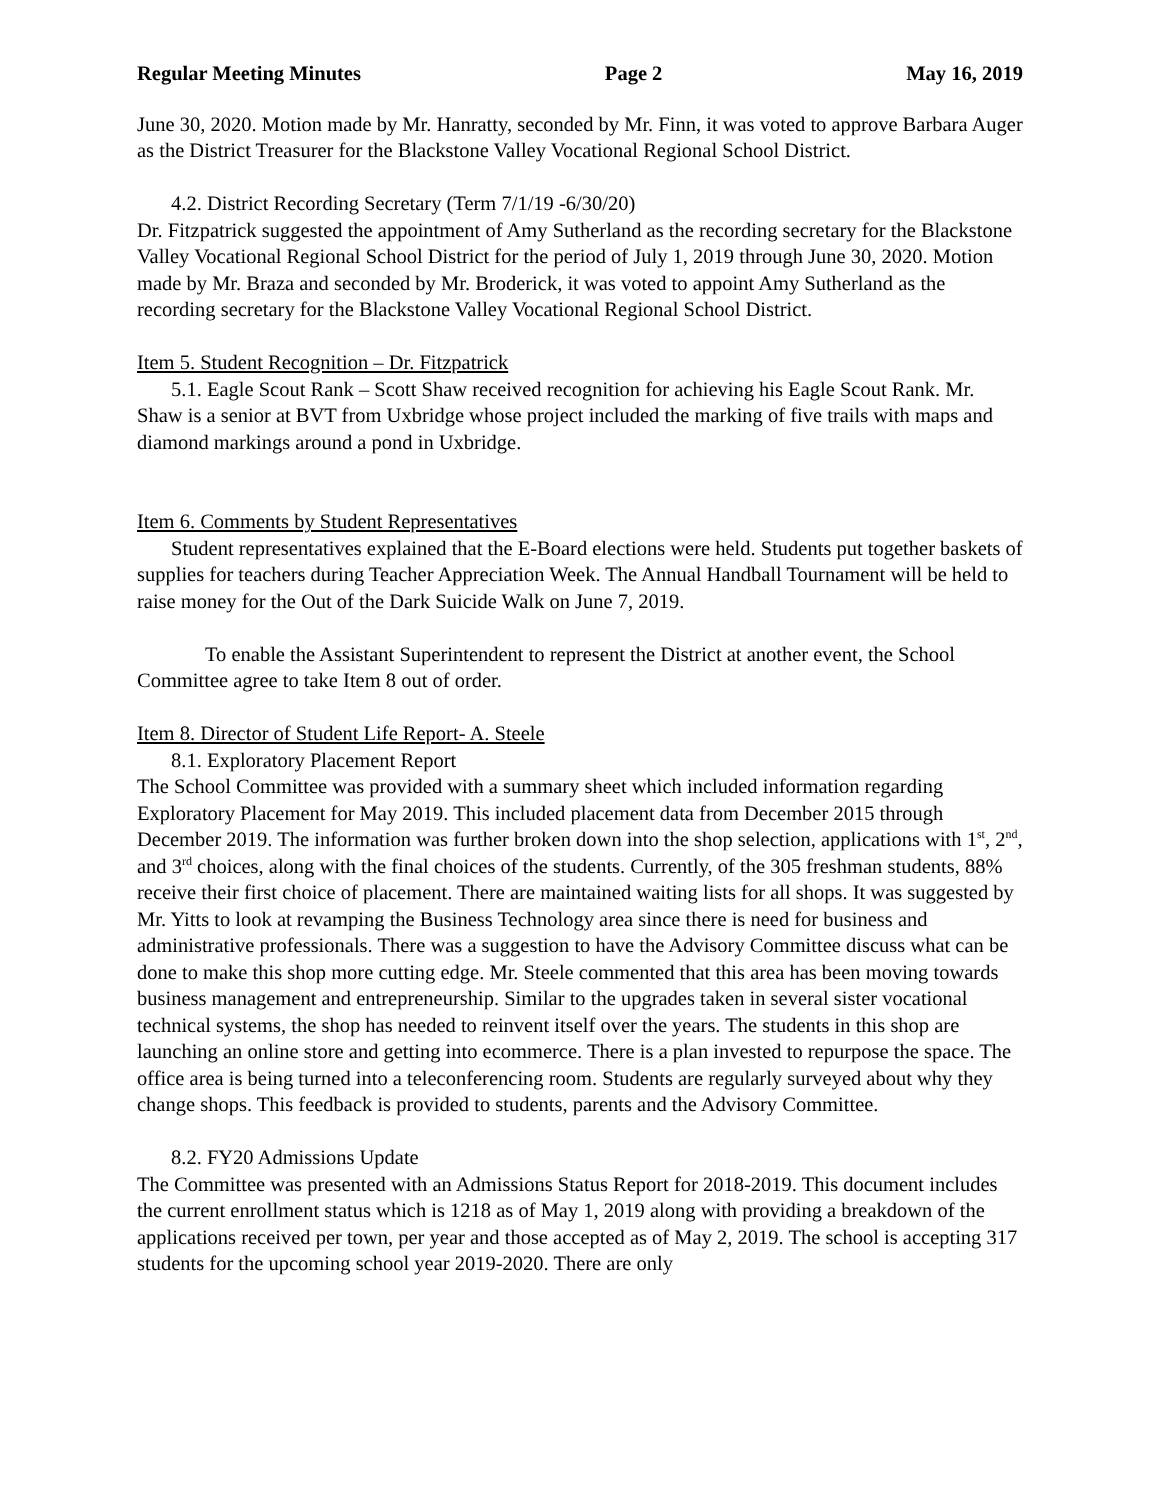Regular Meeting Minutes Page 2 May 16, 2019
June 30, 2020. Motion made by Mr. Hanratty, seconded by Mr. Finn, it was voted to approve Barbara Auger as the District Treasurer for the Blackstone Valley Vocational Regional School District.
4.2. District Recording Secretary (Term 7/1/19 -6/30/20)
Dr. Fitzpatrick suggested the appointment of Amy Sutherland as the recording secretary for the Blackstone Valley Vocational Regional School District for the period of July 1, 2019 through June 30, 2020. Motion made by Mr. Braza and seconded by Mr. Broderick, it was voted to appoint Amy Sutherland as the recording secretary for the Blackstone Valley Vocational Regional School District.
Item 5. Student Recognition – Dr. Fitzpatrick
5.1. Eagle Scout Rank – Scott Shaw received recognition for achieving his Eagle Scout Rank. Mr. Shaw is a senior at BVT from Uxbridge whose project included the marking of five trails with maps and diamond markings around a pond in Uxbridge.
Item 6. Comments by Student Representatives
Student representatives explained that the E-Board elections were held. Students put together baskets of supplies for teachers during Teacher Appreciation Week. The Annual Handball Tournament will be held to raise money for the Out of the Dark Suicide Walk on June 7, 2019.
To enable the Assistant Superintendent to represent the District at another event, the School Committee agree to take Item 8 out of order.
Item 8. Director of Student Life Report- A. Steele
8.1. Exploratory Placement Report
The School Committee was provided with a summary sheet which included information regarding Exploratory Placement for May 2019. This included placement data from December 2015 through December 2019. The information was further broken down into the shop selection, applications with 1<sup>st</sup>, 2<sup>nd</sup>, and 3<sup>rd</sup> choices, along with the final choices of the students. Currently, of the 305 freshman students, 88% receive their first choice of placement. There are maintained waiting lists for all shops. It was suggested by Mr. Yitts to look at revamping the Business Technology area since there is need for business and administrative professionals. There was a suggestion to have the Advisory Committee discuss what can be done to make this shop more cutting edge. Mr. Steele commented that this area has been moving towards business management and entrepreneurship. Similar to the upgrades taken in several sister vocational technical systems, the shop has needed to reinvent itself over the years. The students in this shop are launching an online store and getting into ecommerce. There is a plan invested to repurpose the space. The office area is being turned into a teleconferencing room. Students are regularly surveyed about why they change shops. This feedback is provided to students, parents and the Advisory Committee.
8.2. FY20 Admissions Update
The Committee was presented with an Admissions Status Report for 2018-2019. This document includes the current enrollment status which is 1218 as of May 1, 2019 along with providing a breakdown of the applications received per town, per year and those accepted as of May 2, 2019. The school is accepting 317 students for the upcoming school year 2019-2020. There are only